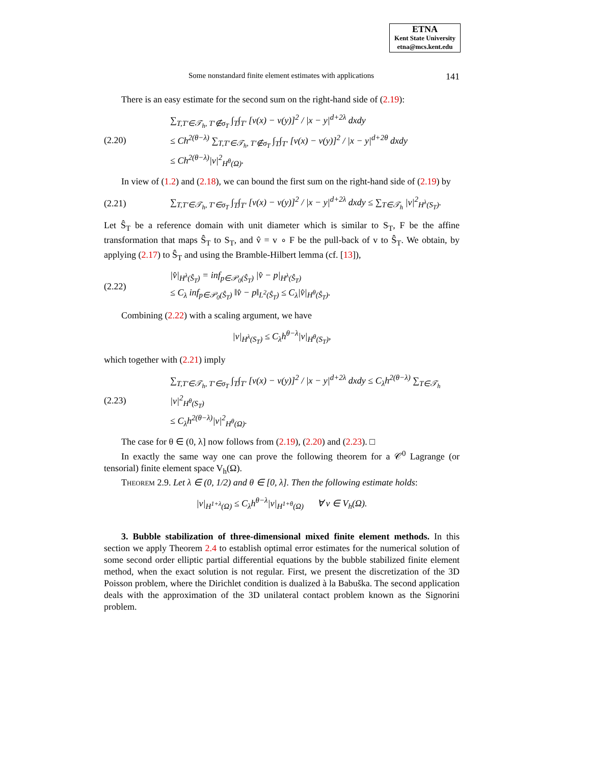ETNA
Kent State University
etna@mcs.kent.edu
Some nonstandard finite element estimates with applications 141
There is an easy estimate for the second sum on the right-hand side of (2.19):
(2.20) ∑<sub>T,T′∈𝒯<sub>h</sub>, T′∉σ<sub>T</sub></sub> ∫<sub>T</sub>∫<sub>T′</sub> [v(x) − v(y)]<sup>2</sup> / |x − y|<sup>d+2λ</sup> dxdy
≤ Ch<sup>2(θ−λ)</sup> ∑<sub>T,T′∈𝒯<sub>h</sub>, T′∉σ<sub>T</sub></sub> ∫<sub>T</sub>∫<sub>T′</sub> [v(x) − v(y)]<sup>2</sup> / |x − y|<sup>d+2θ</sup> dxdy
≤ Ch<sup>2(θ−λ)</sup>|v|<sup>2</sup><sub>H<sup>θ</sup>(Ω)</sub>.
In view of (1.2) and (2.18), we can bound the first sum on the right-hand side of (2.19) by
(2.21) ∑<sub>T,T′∈𝒯<sub>h</sub>, T′∈σ<sub>T</sub></sub> ∫<sub>T</sub>∫<sub>T′</sub> [v(x) − v(y)]<sup>2</sup> / |x − y|<sup>d+2λ</sup> dxdy ≤ ∑<sub>T∈𝒯<sub>h</sub></sub> |v|<sup>2</sup><sub>H<sup>λ</sup>(S<sub>T</sub>)</sub>.
Let Ŝ<sub>T</sub> be a reference domain with unit diameter which is similar to S<sub>T</sub>, F be the affine transformation that maps Ŝ<sub>T</sub> to S<sub>T</sub>, and v̂ = v ∘ F be the pull-back of v to Ŝ<sub>T</sub>. We obtain, by applying (2.17) to Ŝ<sub>T</sub> and using the Bramble-Hilbert lemma (cf. [13]),
(2.22) |v̂|<sub>H<sup>λ</sup>(Ŝ<sub>T</sub>)</sub> = inf<sub>p∈𝒫<sub>0</sub>(Ŝ<sub>T</sub>)</sub> |v̂ − p|<sub>H<sup>λ</sup>(Ŝ<sub>T</sub>)</sub>
≤ C<sub>λ</sub> inf<sub>p∈𝒫<sub>0</sub>(Ŝ<sub>T</sub>)</sub> ‖v̂ − p‖<sub>L<sup>2</sup>(Ŝ<sub>T</sub>)</sub> ≤ C<sub>λ</sub>|v̂|<sub>H<sup>θ</sup>(Ŝ<sub>T</sub>)</sub>.
Combining (2.22) with a scaling argument, we have
|v|<sub>H<sup>λ</sup>(S<sub>T</sub>)</sub> ≤ C<sub>λ</sub>h<sup>θ−λ</sup>|v|<sub>H<sup>θ</sup>(S<sub>T</sub>)</sub>,
which together with (2.21) imply
(2.23) ∑<sub>T,T′∈𝒯<sub>h</sub>, T′∈σ<sub>T</sub></sub> ∫<sub>T</sub>∫<sub>T′</sub> [v(x) − v(y)]<sup>2</sup> / |x − y|<sup>d+2λ</sup> dxdy ≤ C<sub>λ</sub>h<sup>2(θ−λ)</sup> ∑<sub>T∈𝒯<sub>h</sub></sub> |v|<sup>2</sup><sub>H<sup>θ</sup>(S<sub>T</sub>)</sub>
≤ C<sub>λ</sub>h<sup>2(θ−λ)</sup>|v|<sup>2</sup><sub>H<sup>θ</sup>(Ω)</sub>.
The case for θ ∈ (0, λ] now follows from (2.19), (2.20) and (2.23). □
In exactly the same way one can prove the following theorem for a 𝒞<sup>0</sup> Lagrange (or tensorial) finite element space V<sub>h</sub>(Ω).
Theorem 2.9. Let λ ∈ (0, 1/2) and θ ∈ [0, λ]. Then the following estimate holds:
|v|<sub>H<sup>1+λ</sup>(Ω)</sub> ≤ C<sub>λ</sub>h<sup>θ−λ</sup>|v|<sub>H<sup>1+θ</sup>(Ω)</sub> ∀ v ∈ V<sub>h</sub>(Ω).
3. Bubble stabilization of three-dimensional mixed finite element methods. In this section we apply Theorem 2.4 to establish optimal error estimates for the numerical solution of some second order elliptic partial differential equations by the bubble stabilized finite element method, when the exact solution is not regular. First, we present the discretization of the 3D Poisson problem, where the Dirichlet condition is dualized à la Babuška. The second application deals with the approximation of the 3D unilateral contact problem known as the Signorini problem.